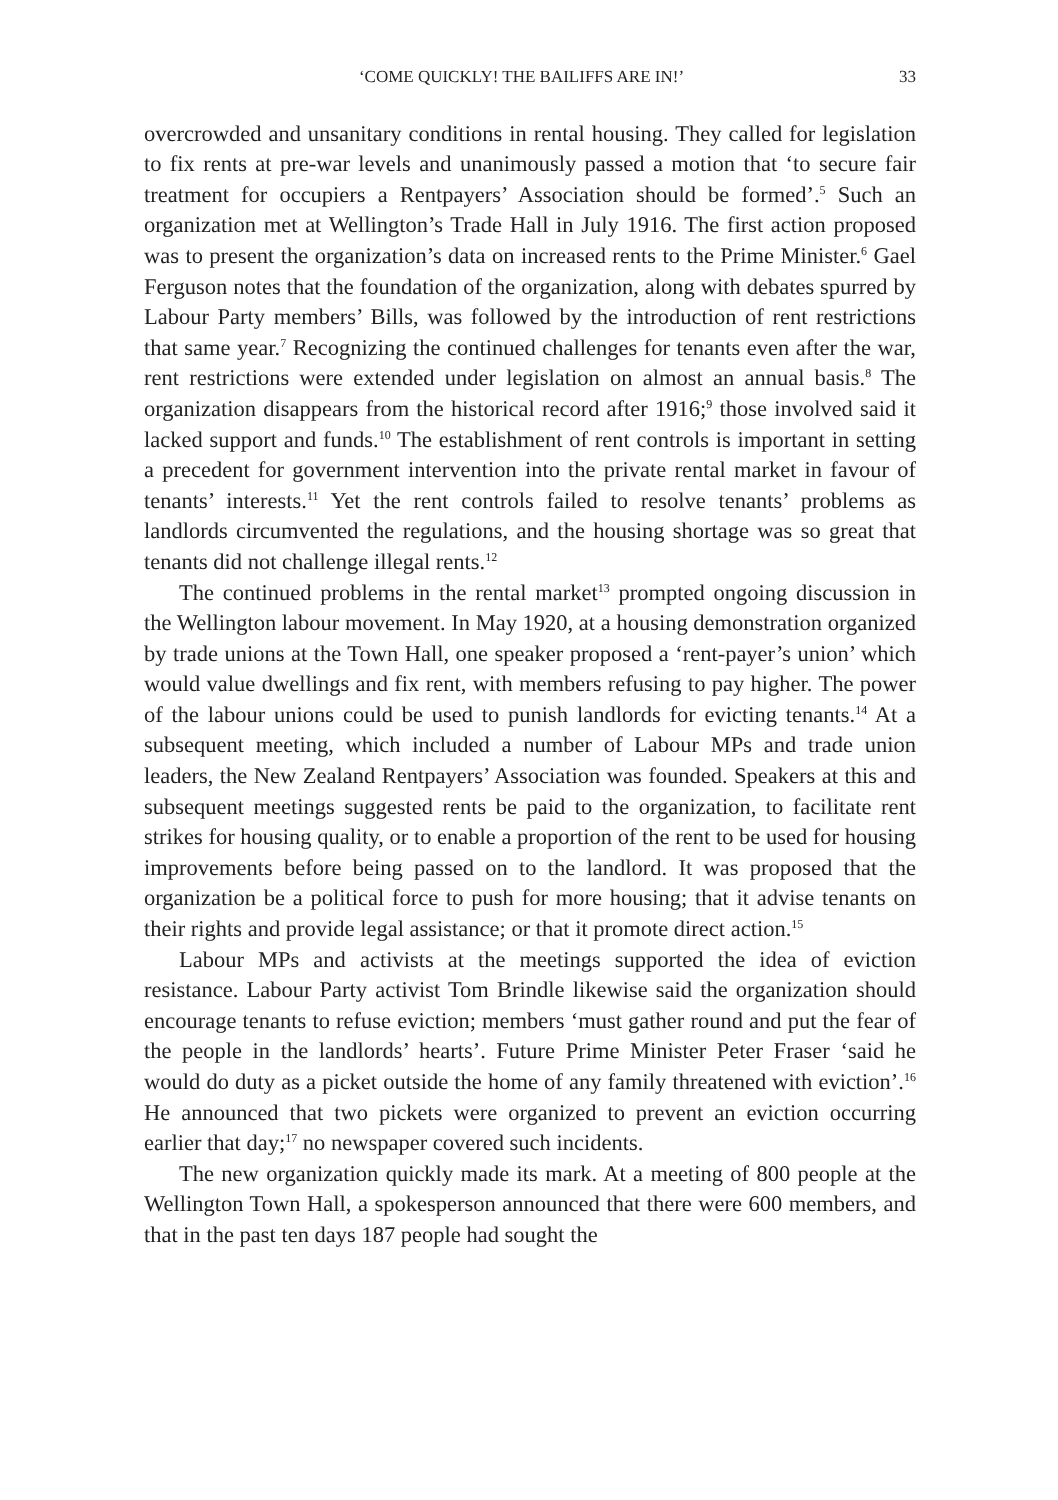‘COME QUICKLY! THE BAILIFFS ARE IN!’ 33
overcrowded and unsanitary conditions in rental housing. They called for legislation to fix rents at pre-war levels and unanimously passed a motion that ‘to secure fair treatment for occupiers a Rentpayers’ Association should be formed’.<sup>5</sup> Such an organization met at Wellington’s Trade Hall in July 1916. The first action proposed was to present the organization’s data on increased rents to the Prime Minister.<sup>6</sup> Gael Ferguson notes that the foundation of the organization, along with debates spurred by Labour Party members’ Bills, was followed by the introduction of rent restrictions that same year.<sup>7</sup> Recognizing the continued challenges for tenants even after the war, rent restrictions were extended under legislation on almost an annual basis.<sup>8</sup> The organization disappears from the historical record after 1916;<sup>9</sup> those involved said it lacked support and funds.<sup>10</sup> The establishment of rent controls is important in setting a precedent for government intervention into the private rental market in favour of tenants’ interests.<sup>11</sup> Yet the rent controls failed to resolve tenants’ problems as landlords circumvented the regulations, and the housing shortage was so great that tenants did not challenge illegal rents.<sup>12</sup>
The continued problems in the rental market<sup>13</sup> prompted ongoing discussion in the Wellington labour movement. In May 1920, at a housing demonstration organized by trade unions at the Town Hall, one speaker proposed a ‘rent-payer’s union’ which would value dwellings and fix rent, with members refusing to pay higher. The power of the labour unions could be used to punish landlords for evicting tenants.<sup>14</sup> At a subsequent meeting, which included a number of Labour MPs and trade union leaders, the New Zealand Rentpayers’ Association was founded. Speakers at this and subsequent meetings suggested rents be paid to the organization, to facilitate rent strikes for housing quality, or to enable a proportion of the rent to be used for housing improvements before being passed on to the landlord. It was proposed that the organization be a political force to push for more housing; that it advise tenants on their rights and provide legal assistance; or that it promote direct action.<sup>15</sup>
Labour MPs and activists at the meetings supported the idea of eviction resistance. Labour Party activist Tom Brindle likewise said the organization should encourage tenants to refuse eviction; members ‘must gather round and put the fear of the people in the landlords’ hearts’. Future Prime Minister Peter Fraser ‘said he would do duty as a picket outside the home of any family threatened with eviction’.<sup>16</sup> He announced that two pickets were organized to prevent an eviction occurring earlier that day;<sup>17</sup> no newspaper covered such incidents.
The new organization quickly made its mark. At a meeting of 800 people at the Wellington Town Hall, a spokesperson announced that there were 600 members, and that in the past ten days 187 people had sought the